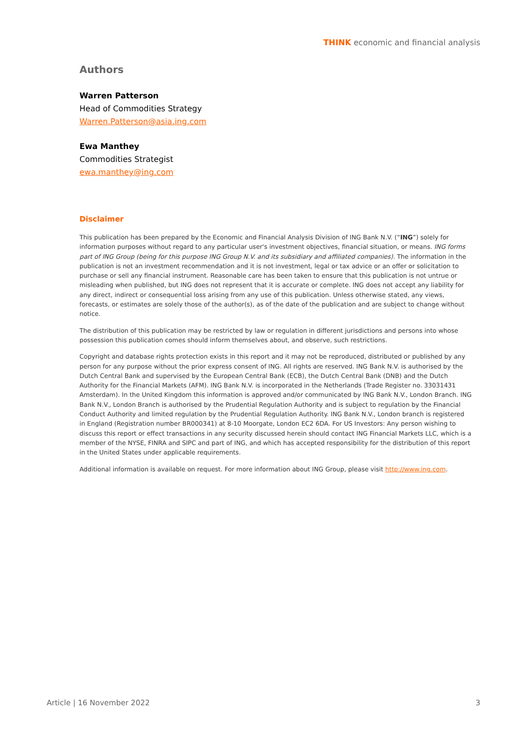THINK economic and financial analysis
Authors
Warren Patterson
Head of Commodities Strategy
Warren.Patterson@asia.ing.com
Ewa Manthey
Commodities Strategist
ewa.manthey@ing.com
Disclaimer
This publication has been prepared by the Economic and Financial Analysis Division of ING Bank N.V. (“ING”) solely for information purposes without regard to any particular user's investment objectives, financial situation, or means. ING forms part of ING Group (being for this purpose ING Group N.V. and its subsidiary and affiliated companies). The information in the publication is not an investment recommendation and it is not investment, legal or tax advice or an offer or solicitation to purchase or sell any financial instrument. Reasonable care has been taken to ensure that this publication is not untrue or misleading when published, but ING does not represent that it is accurate or complete. ING does not accept any liability for any direct, indirect or consequential loss arising from any use of this publication. Unless otherwise stated, any views, forecasts, or estimates are solely those of the author(s), as of the date of the publication and are subject to change without notice.
The distribution of this publication may be restricted by law or regulation in different jurisdictions and persons into whose possession this publication comes should inform themselves about, and observe, such restrictions.
Copyright and database rights protection exists in this report and it may not be reproduced, distributed or published by any person for any purpose without the prior express consent of ING. All rights are reserved. ING Bank N.V. is authorised by the Dutch Central Bank and supervised by the European Central Bank (ECB), the Dutch Central Bank (DNB) and the Dutch Authority for the Financial Markets (AFM). ING Bank N.V. is incorporated in the Netherlands (Trade Register no. 33031431 Amsterdam). In the United Kingdom this information is approved and/or communicated by ING Bank N.V., London Branch. ING Bank N.V., London Branch is authorised by the Prudential Regulation Authority and is subject to regulation by the Financial Conduct Authority and limited regulation by the Prudential Regulation Authority. ING Bank N.V., London branch is registered in England (Registration number BR000341) at 8-10 Moorgate, London EC2 6DA. For US Investors: Any person wishing to discuss this report or effect transactions in any security discussed herein should contact ING Financial Markets LLC, which is a member of the NYSE, FINRA and SIPC and part of ING, and which has accepted responsibility for the distribution of this report in the United States under applicable requirements.
Additional information is available on request. For more information about ING Group, please visit http://www.ing.com.
Article | 16 November 2022 3